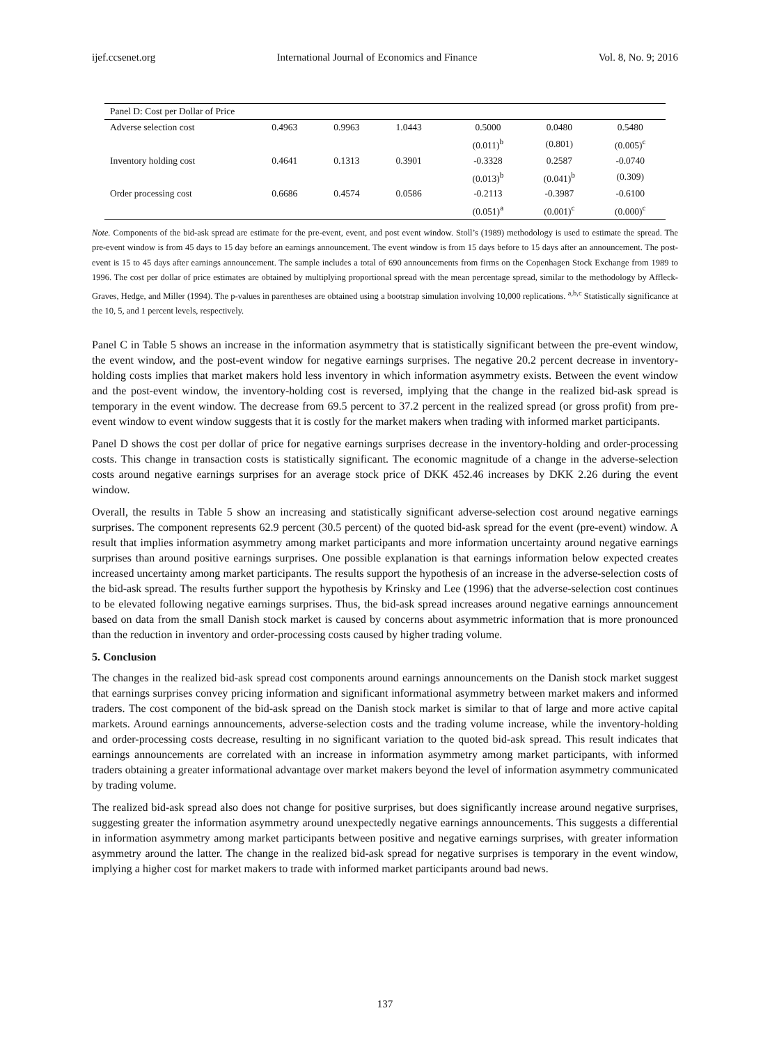ijef.ccsenet.org International Journal of Economics and Finance Vol. 8, No. 9; 2016
| Panel D: Cost per Dollar of Price | | | | | | |
| Adverse selection cost | 0.4963 | 0.9963 | 1.0443 | 0.5000 | 0.0480 | 0.5480 |
| | | | | (0.011)<sup>b</sup> | (0.801) | (0.005)<sup>c</sup> |
| Inventory holding cost | 0.4641 | 0.1313 | 0.3901 | -0.3328 | 0.2587 | -0.0740 |
| | | | | (0.013)<sup>b</sup> | (0.041)<sup>b</sup> | (0.309) |
| Order processing cost | 0.6686 | 0.4574 | 0.0586 | -0.2113 | -0.3987 | -0.6100 |
| | | | | (0.051)<sup>a</sup> | (0.001)<sup>c</sup> | (0.000)<sup>c</sup> |
Note. Components of the bid-ask spread are estimate for the pre-event, event, and post event window. Stoll’s (1989) methodology is used to estimate the spread. The pre-event window is from 45 days to 15 day before an earnings announcement. The event window is from 15 days before to 15 days after an announcement. The post-event is 15 to 45 days after earnings announcement. The sample includes a total of 690 announcements from firms on the Copenhagen Stock Exchange from 1989 to 1996. The cost per dollar of price estimates are obtained by multiplying proportional spread with the mean percentage spread, similar to the methodology by Affleck-Graves, Hedge, and Miller (1994). The p-values in parentheses are obtained using a bootstrap simulation involving 10,000 replications. <sup>a,b,c</sup> Statistically significance at the 10, 5, and 1 percent levels, respectively.
Panel C in Table 5 shows an increase in the information asymmetry that is statistically significant between the pre-event window, the event window, and the post-event window for negative earnings surprises. The negative 20.2 percent decrease in inventory-holding costs implies that market makers hold less inventory in which information asymmetry exists. Between the event window and the post-event window, the inventory-holding cost is reversed, implying that the change in the realized bid-ask spread is temporary in the event window. The decrease from 69.5 percent to 37.2 percent in the realized spread (or gross profit) from pre-event window to event window suggests that it is costly for the market makers when trading with informed market participants.
Panel D shows the cost per dollar of price for negative earnings surprises decrease in the inventory-holding and order-processing costs. This change in transaction costs is statistically significant. The economic magnitude of a change in the adverse-selection costs around negative earnings surprises for an average stock price of DKK 452.46 increases by DKK 2.26 during the event window.
Overall, the results in Table 5 show an increasing and statistically significant adverse-selection cost around negative earnings surprises. The component represents 62.9 percent (30.5 percent) of the quoted bid-ask spread for the event (pre-event) window. A result that implies information asymmetry among market participants and more information uncertainty around negative earnings surprises than around positive earnings surprises. One possible explanation is that earnings information below expected creates increased uncertainty among market participants. The results support the hypothesis of an increase in the adverse-selection costs of the bid-ask spread. The results further support the hypothesis by Krinsky and Lee (1996) that the adverse-selection cost continues to be elevated following negative earnings surprises. Thus, the bid-ask spread increases around negative earnings announcement based on data from the small Danish stock market is caused by concerns about asymmetric information that is more pronounced than the reduction in inventory and order-processing costs caused by higher trading volume.
5. Conclusion
The changes in the realized bid-ask spread cost components around earnings announcements on the Danish stock market suggest that earnings surprises convey pricing information and significant informational asymmetry between market makers and informed traders. The cost component of the bid-ask spread on the Danish stock market is similar to that of large and more active capital markets. Around earnings announcements, adverse-selection costs and the trading volume increase, while the inventory-holding and order-processing costs decrease, resulting in no significant variation to the quoted bid-ask spread. This result indicates that earnings announcements are correlated with an increase in information asymmetry among market participants, with informed traders obtaining a greater informational advantage over market makers beyond the level of information asymmetry communicated by trading volume.
The realized bid-ask spread also does not change for positive surprises, but does significantly increase around negative surprises, suggesting greater the information asymmetry around unexpectedly negative earnings announcements. This suggests a differential in information asymmetry among market participants between positive and negative earnings surprises, with greater information asymmetry around the latter. The change in the realized bid-ask spread for negative surprises is temporary in the event window, implying a higher cost for market makers to trade with informed market participants around bad news.
137